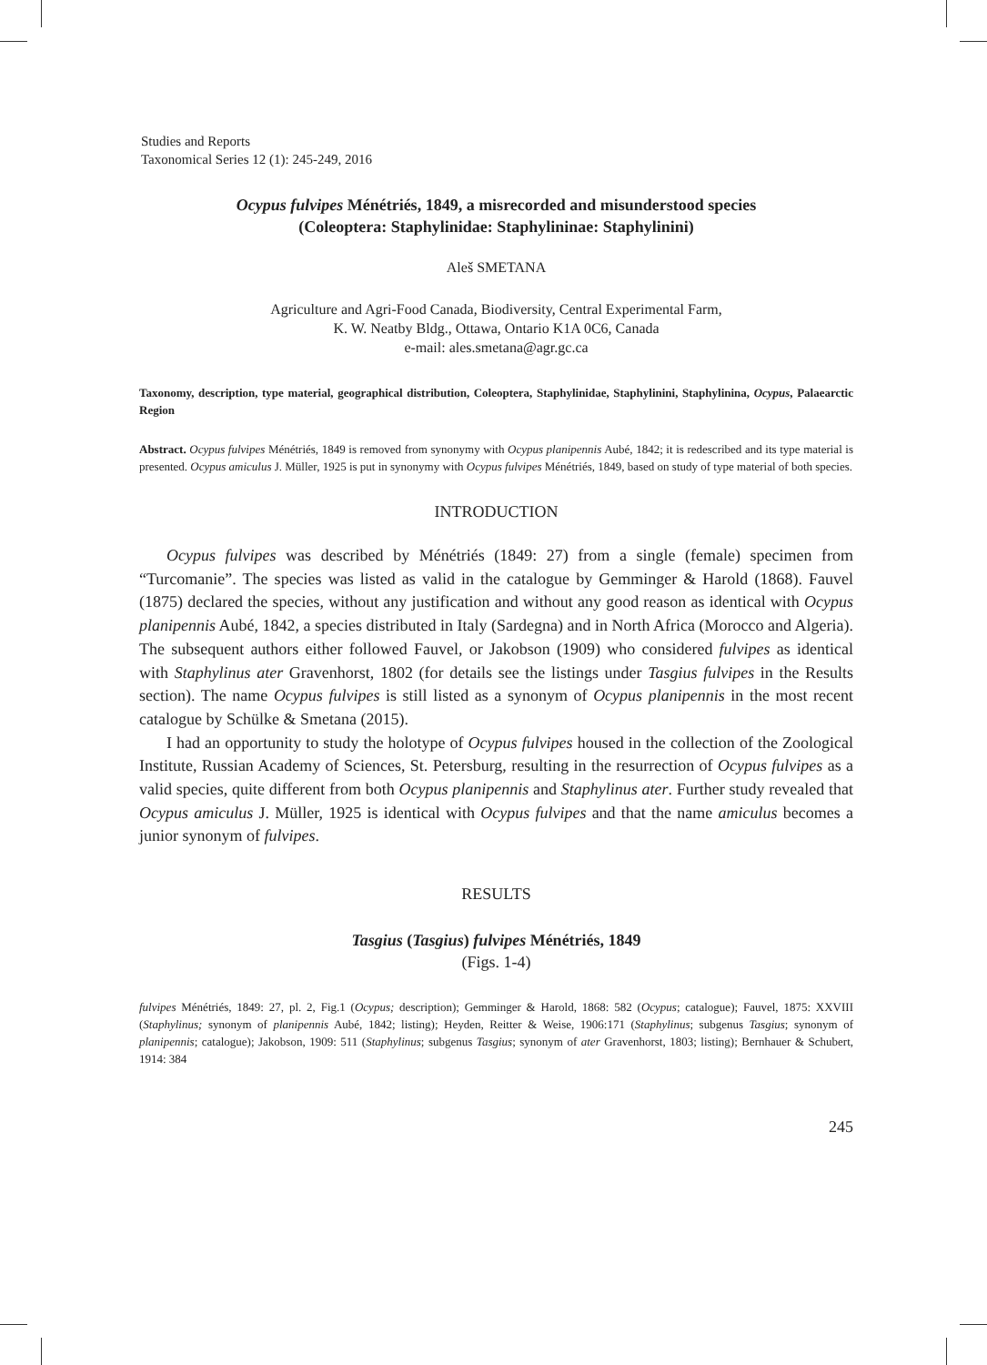Studies and Reports
Taxonomical Series 12 (1): 245-249, 2016
Ocypus fulvipes Ménétriés, 1849, a misrecorded and misunderstood species
(Coleoptera: Staphylinidae: Staphylininae: Staphylinini)
Aleš SMETANA
Agriculture and Agri-Food Canada, Biodiversity, Central Experimental Farm,
K. W. Neatby Bldg., Ottawa, Ontario K1A 0C6, Canada
e-mail: ales.smetana@agr.gc.ca
Taxonomy, description, type material, geographical distribution, Coleoptera, Staphylinidae, Staphylinini, Staphylinina, Ocypus, Palaearctic Region
Abstract. Ocypus fulvipes Ménétriés, 1849 is removed from synonymy with Ocypus planipennis Aubé, 1842; it is redescribed and its type material is presented. Ocypus amiculus J. Müller, 1925 is put in synonymy with Ocypus fulvipes Ménétriés, 1849, based on study of type material of both species.
INTRODUCTION
Ocypus fulvipes was described by Ménétriés (1849: 27) from a single (female) specimen from “Turcomanie”. The species was listed as valid in the catalogue by Gemminger & Harold (1868). Fauvel (1875) declared the species, without any justification and without any good reason as identical with Ocypus planipennis Aubé, 1842, a species distributed in Italy (Sardegna) and in North Africa (Morocco and Algeria). The subsequent authors either followed Fauvel, or Jakobson (1909) who considered fulvipes as identical with Staphylinus ater Gravenhorst, 1802 (for details see the listings under Tasgius fulvipes in the Results section). The name Ocypus fulvipes is still listed as a synonym of Ocypus planipennis in the most recent catalogue by Schülke & Smetana (2015).
I had an opportunity to study the holotype of Ocypus fulvipes housed in the collection of the Zoological Institute, Russian Academy of Sciences, St. Petersburg, resulting in the resurrection of Ocypus fulvipes as a valid species, quite different from both Ocypus planipennis and Staphylinus ater. Further study revealed that Ocypus amiculus J. Müller, 1925 is identical with Ocypus fulvipes and that the name amiculus becomes a junior synonym of fulvipes.
RESULTS
Tasgius (Tasgius) fulvipes Ménétriés, 1849
(Figs. 1-4)
fulvipes Ménétriés, 1849: 27, pl. 2, Fig.1 (Ocypus; description); Gemminger & Harold, 1868: 582 (Ocypus; catalogue); Fauvel, 1875: XXVIII (Staphylinus; synonym of planipennis Aubé, 1842; listing); Heyden, Reitter & Weise, 1906:171 (Staphylinus; subgenus Tasgius; synonym of planipennis; catalogue); Jakobson, 1909: 511 (Staphylinus; subgenus Tasgius; synonym of ater Gravenhorst, 1803; listing); Bernhauer & Schubert, 1914: 384
245